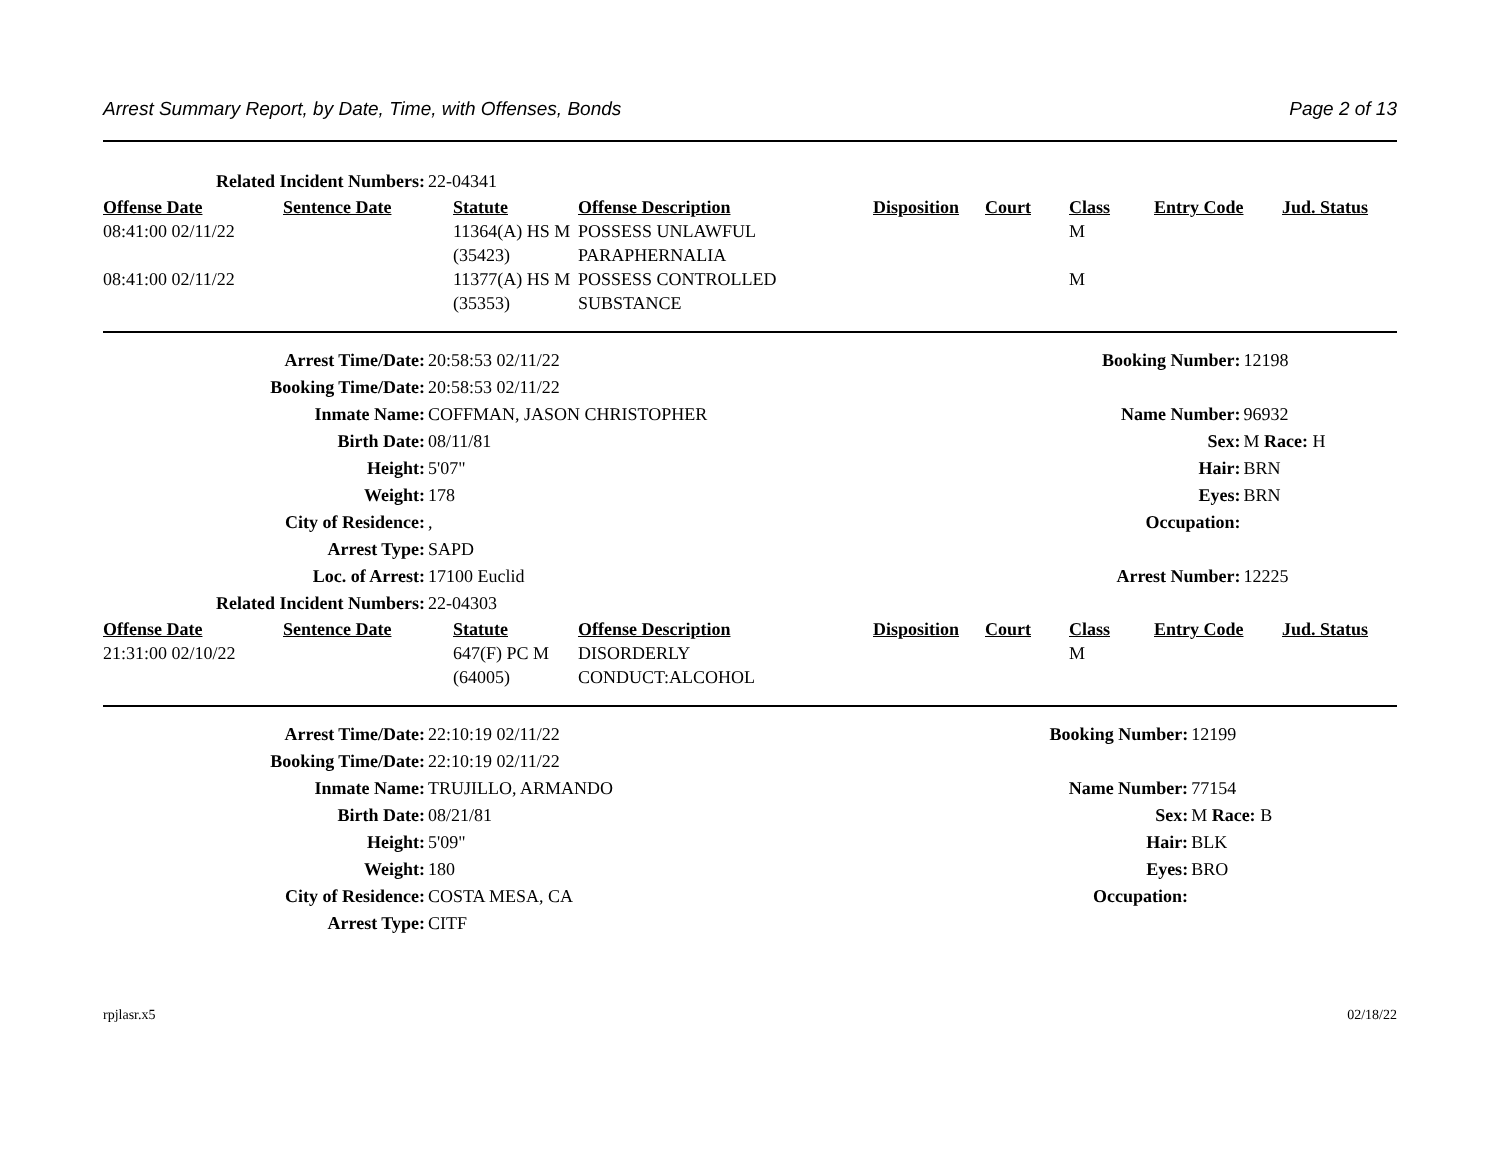Arrest Summary Report, by Date, Time, with Offenses, Bonds Page 2 of 13
| Related Incident Numbers: | 22-04341 |
| Offense Date | Sentence Date | Statute | Offense Description | Disposition | Court | Class | Entry Code | Jud. Status |
| --- | --- | --- | --- | --- | --- | --- | --- | --- |
| 08:41:00 02/11/22 | | 11364(A) HS M (35423) | POSSESS UNLAWFUL PARAPHERNALIA | | | M | | |
| 08:41:00 02/11/22 | | 11377(A) HS M (35353) | POSSESS CONTROLLED SUBSTANCE | | | M | | |
| Arrest Time/Date: | 20:58:53 02/11/22 | Booking Number: | 12198 |
| Booking Time/Date: | 20:58:53 02/11/22 | | |
| Inmate Name: | COFFMAN, JASON CHRISTOPHER | Name Number: | 96932 |
| Birth Date: | 08/11/81 | Sex: | M Race: H |
| Height: | 5'07" | Hair: | BRN |
| Weight: | 178 | Eyes: | BRN |
| City of Residence: | , | Occupation: | |
| Arrest Type: | SAPD | | |
| Loc. of Arrest: | 17100 Euclid | Arrest Number: | 12225 |
| Related Incident Numbers: | 22-04303 | | |
| Offense Date | Sentence Date | Statute | Offense Description | Disposition | Court | Class | Entry Code | Jud. Status |
| --- | --- | --- | --- | --- | --- | --- | --- | --- |
| 21:31:00 02/10/22 | | 647(F) PC M (64005) | DISORDERLY CONDUCT:ALCOHOL | | | M | | |
| Arrest Time/Date: | 22:10:19 02/11/22 | Booking Number: | 12199 |
| Booking Time/Date: | 22:10:19 02/11/22 | | |
| Inmate Name: | TRUJILLO, ARMANDO | Name Number: | 77154 |
| Birth Date: | 08/21/81 | Sex: | M Race: B |
| Height: | 5'09" | Hair: | BLK |
| Weight: | 180 | Eyes: | BRO |
| City of Residence: | COSTA MESA, CA | Occupation: | |
| Arrest Type: | CITF | | |
rpjlasr.x5 02/18/22